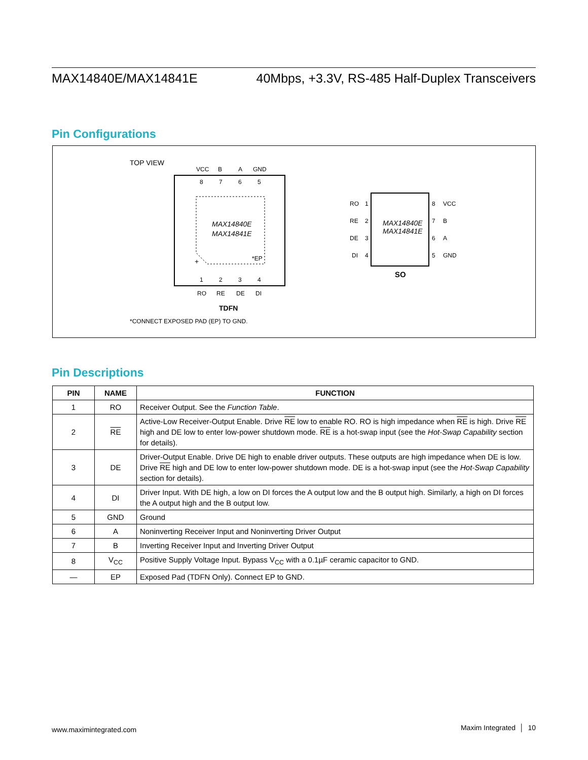MAX14840E/MAX14841E 40Mbps, +3.3V, RS-485 Half-Duplex Transceivers
Pin Configurations
TOP VIEW
VCC
B
A
GND
8
7
6
5
MAX14840E
MAX14841E
*EP
+
1
2
3
4
RO
RE
DE
DI
TDFN
*CONNECT EXPOSED PAD (EP) TO GND.
MAX14840E
MAX14841E
RO
1
RE
2
DE
3
DI
4
8
VCC
7
B
6
A
5
GND
SO
Pin Descriptions
| PIN | NAME | FUNCTION |
| --- | --- | --- |
| 1 | RO | Receiver Output. See the Function Table . |
| 2 | RE | Active-Low Receiver-Output Enable. Drive RE low to enable RO. RO is high impedance when RE is high. Drive RE high and DE low to enter low-power shutdown mode. RE is a hot-swap input (see the Hot-Swap Capability section for details). |
| 3 | DE | Driver-Output Enable. Drive DE high to enable driver outputs. These outputs are high impedance when DE is low. Drive RE high and DE low to enter low-power shutdown mode. DE is a hot-swap input (see the Hot-Swap Capability section for details). |
| 4 | DI | Driver Input. With DE high, a low on DI forces the A output low and the B output high. Similarly, a high on DI forces the A output high and the B output low. |
| 5 | GND | Ground |
| 6 | A | Noninverting Receiver Input and Noninverting Driver Output |
| 7 | B | Inverting Receiver Input and Inverting Driver Output |
| 8 | V<sub>CC</sub> | Positive Supply Voltage Input. Bypass V<sub>CC</sub> with a 0.1µF ceramic capacitor to GND. |
| — | EP | Exposed Pad (TDFN Only). Connect EP to GND. |
www.maximintegrated.com Maxim Integrated │ 10